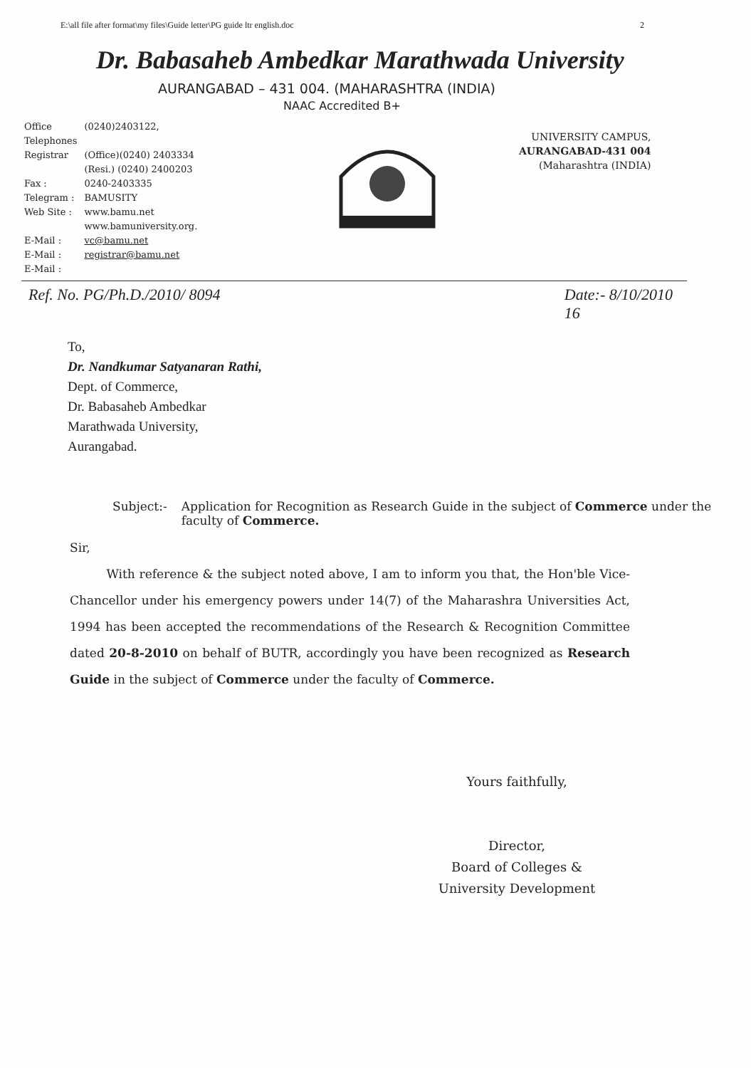E:\all file after format\my files\Guide letter\PG guide ltr english.doc 2
Dr. Babasaheb Ambedkar Marathwada University
AURANGABAD – 431 004. (MAHARASHTRA (INDIA)
NAAC Accredited B+
| Office Telephones Registrar | (0240)2403122, (Office)(0240) 2403334 (Resi.) (0240) 2400203 |
| Fax : | 0240-2403335 |
| Telegram : | BAMUSITY |
| Web Site : | www.bamu.net www.bamuniversity.org. |
| E-Mail : | vc@bamu.net |
| E-Mail : | registrar@bamu.net |
| E-Mail : | |
UNIVERSITY CAMPUS,
AURANGABAD-431 004
(Maharashtra (INDIA)
Ref. No. PG/Ph.D./2010/ 8094 Date:- 8/10/2010
16
To,
Dr. Nandkumar Satyanaran Rathi,
Dept. of Commerce,
Dr. Babasaheb Ambedkar
Marathwada University,
Aurangabad.
Subject:- Application for Recognition as Research Guide in the subject of Commerce under the faculty of Commerce.
Sir,
With reference & the subject noted above, I am to inform you that, the Hon'ble Vice-Chancellor under his emergency powers under 14(7) of the Maharashra Universities Act, 1994 has been accepted the recommendations of the Research & Recognition Committee dated 20-8-2010 on behalf of BUTR, accordingly you have been recognized as Research Guide in the subject of Commerce under the faculty of Commerce.
Yours faithfully,
Director,
Board of Colleges &
University Development